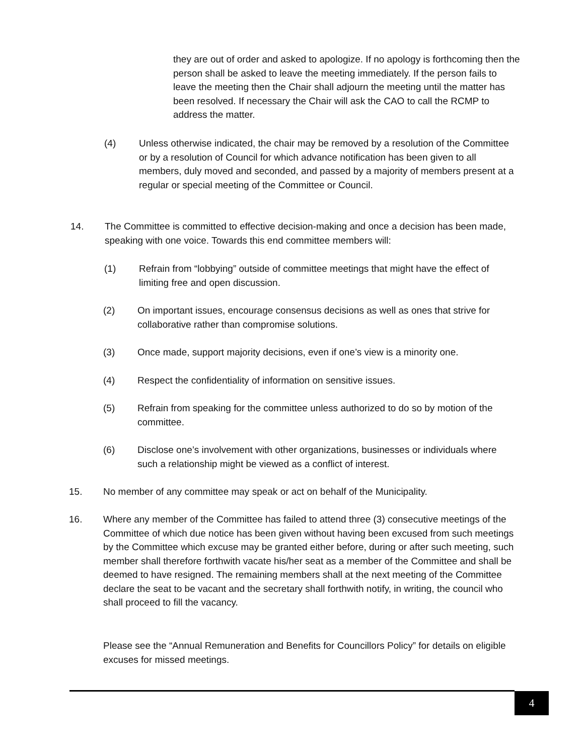they are out of order and asked to apologize. If no apology is forthcoming then the person shall be asked to leave the meeting immediately. If the person fails to leave the meeting then the Chair shall adjourn the meeting until the matter has been resolved. If necessary the Chair will ask the CAO to call the RCMP to address the matter.
(4) Unless otherwise indicated, the chair may be removed by a resolution of the Committee or by a resolution of Council for which advance notification has been given to all members, duly moved and seconded, and passed by a majority of members present at a regular or special meeting of the Committee or Council.
14. The Committee is committed to effective decision-making and once a decision has been made, speaking with one voice. Towards this end committee members will:
(1) Refrain from “lobbying” outside of committee meetings that might have the effect of limiting free and open discussion.
(2) On important issues, encourage consensus decisions as well as ones that strive for collaborative rather than compromise solutions.
(3) Once made, support majority decisions, even if one’s view is a minority one.
(4) Respect the confidentiality of information on sensitive issues.
(5) Refrain from speaking for the committee unless authorized to do so by motion of the committee.
(6) Disclose one’s involvement with other organizations, businesses or individuals where such a relationship might be viewed as a conflict of interest.
15. No member of any committee may speak or act on behalf of the Municipality.
16. Where any member of the Committee has failed to attend three (3) consecutive meetings of the Committee of which due notice has been given without having been excused from such meetings by the Committee which excuse may be granted either before, during or after such meeting, such member shall therefore forthwith vacate his/her seat as a member of the Committee and shall be deemed to have resigned. The remaining members shall at the next meeting of the Committee declare the seat to be vacant and the secretary shall forthwith notify, in writing, the council who shall proceed to fill the vacancy.
Please see the “Annual Remuneration and Benefits for Councillors Policy” for details on eligible excuses for missed meetings.
4